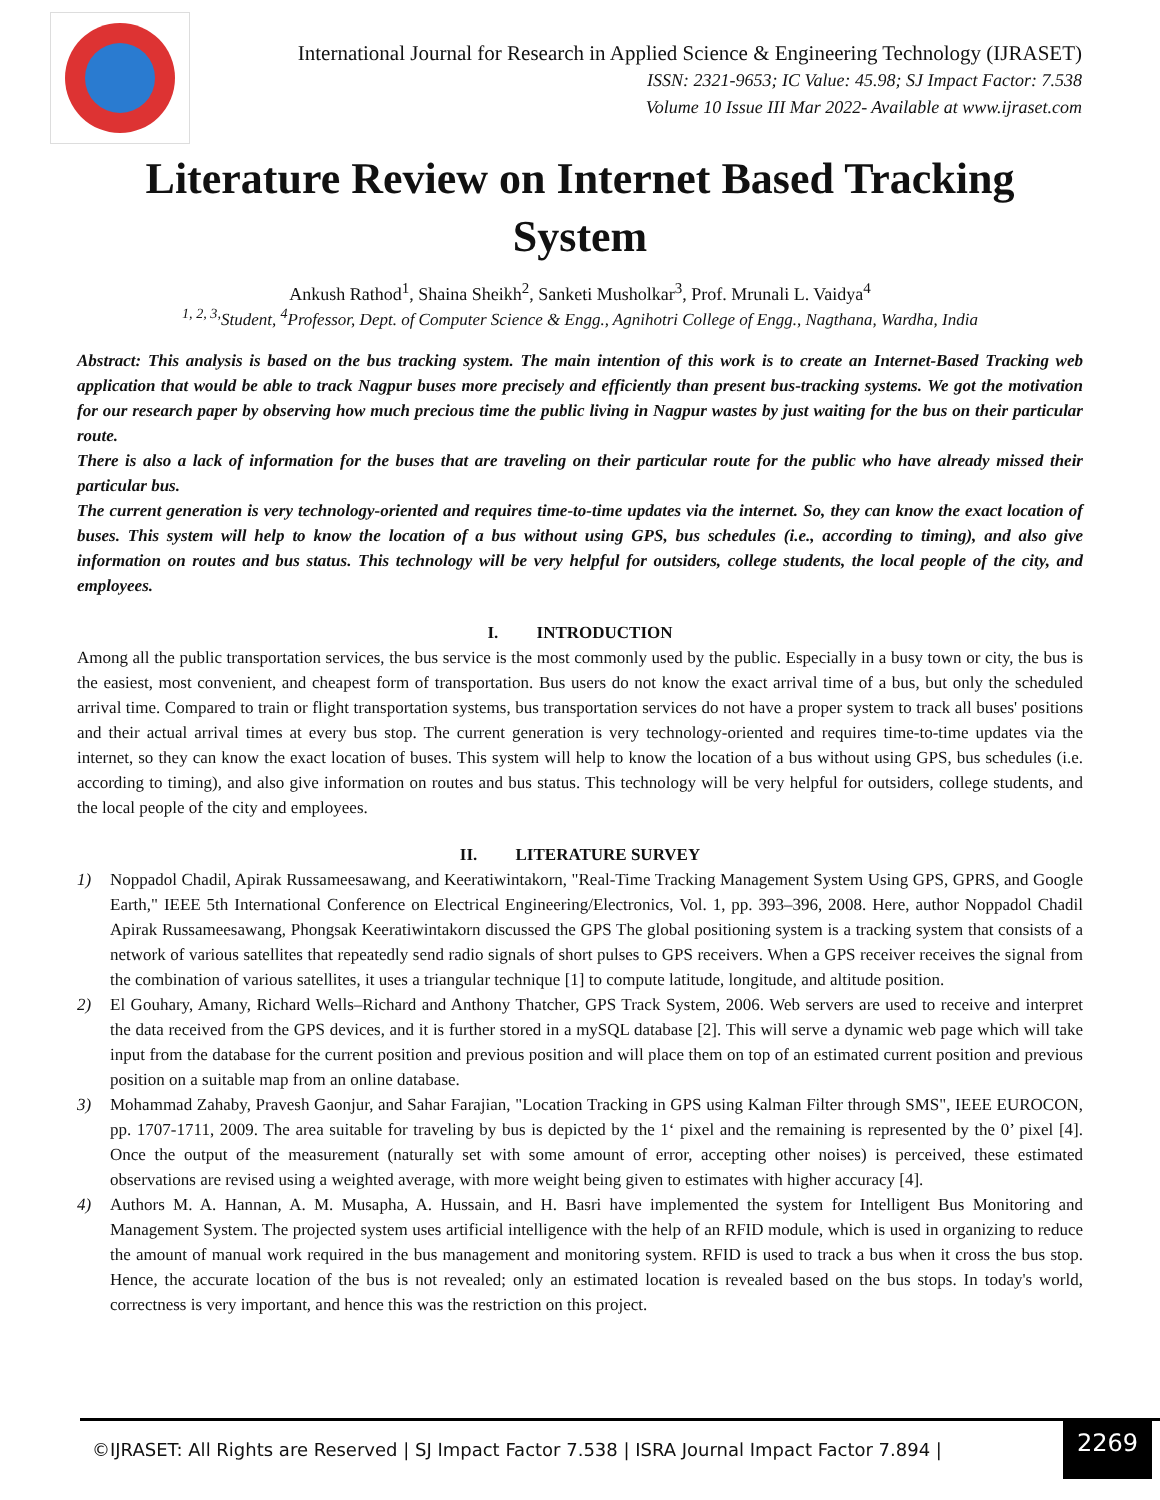International Journal for Research in Applied Science & Engineering Technology (IJRASET)
ISSN: 2321-9653; IC Value: 45.98; SJ Impact Factor: 7.538
Volume 10 Issue III Mar 2022- Available at www.ijraset.com
Literature Review on Internet Based Tracking System
Ankush Rathod<sup>1</sup>, Shaina Sheikh<sup>2</sup>, Sanketi Musholkar<sup>3</sup>, Prof. Mrunali L. Vaidya<sup>4</sup>
<sup>1, 2, 3,</sup>Student, <sup>4</sup>Professor, Dept. of Computer Science & Engg., Agnihotri College of Engg., Nagthana, Wardha, India
Abstract: This analysis is based on the bus tracking system. The main intention of this work is to create an Internet-Based Tracking web application that would be able to track Nagpur buses more precisely and efficiently than present bus-tracking systems. We got the motivation for our research paper by observing how much precious time the public living in Nagpur wastes by just waiting for the bus on their particular route.
There is also a lack of information for the buses that are traveling on their particular route for the public who have already missed their particular bus.
The current generation is very technology-oriented and requires time-to-time updates via the internet. So, they can know the exact location of buses. This system will help to know the location of a bus without using GPS, bus schedules (i.e., according to timing), and also give information on routes and bus status. This technology will be very helpful for outsiders, college students, the local people of the city, and employees.
I. INTRODUCTION
Among all the public transportation services, the bus service is the most commonly used by the public. Especially in a busy town or city, the bus is the easiest, most convenient, and cheapest form of transportation. Bus users do not know the exact arrival time of a bus, but only the scheduled arrival time. Compared to train or flight transportation systems, bus transportation services do not have a proper system to track all buses' positions and their actual arrival times at every bus stop. The current generation is very technology-oriented and requires time-to-time updates via the internet, so they can know the exact location of buses. This system will help to know the location of a bus without using GPS, bus schedules (i.e. according to timing), and also give information on routes and bus status. This technology will be very helpful for outsiders, college students, and the local people of the city and employees.
II. LITERATURE SURVEY
1) Noppadol Chadil, Apirak Russameesawang, and Keeratiwintakorn, "Real-Time Tracking Management System Using GPS, GPRS, and Google Earth," IEEE 5th International Conference on Electrical Engineering/Electronics, Vol. 1, pp. 393–396, 2008. Here, author Noppadol Chadil Apirak Russameesawang, Phongsak Keeratiwintakorn discussed the GPS The global positioning system is a tracking system that consists of a network of various satellites that repeatedly send radio signals of short pulses to GPS receivers. When a GPS receiver receives the signal from the combination of various satellites, it uses a triangular technique [1] to compute latitude, longitude, and altitude position.
2) El Gouhary, Amany, Richard Wells–Richard and Anthony Thatcher, GPS Track System, 2006. Web servers are used to receive and interpret the data received from the GPS devices, and it is further stored in a mySQL database [2]. This will serve a dynamic web page which will take input from the database for the current position and previous position and will place them on top of an estimated current position and previous position on a suitable map from an online database.
3) Mohammad Zahaby, Pravesh Gaonjur, and Sahar Farajian, "Location Tracking in GPS using Kalman Filter through SMS", IEEE EUROCON, pp. 1707-1711, 2009. The area suitable for traveling by bus is depicted by the 1‘ pixel and the remaining is represented by the 0’ pixel [4]. Once the output of the measurement (naturally set with some amount of error, accepting other noises) is perceived, these estimated observations are revised using a weighted average, with more weight being given to estimates with higher accuracy [4].
4) Authors M. A. Hannan, A. M. Musapha, A. Hussain, and H. Basri have implemented the system for Intelligent Bus Monitoring and Management System. The projected system uses artificial intelligence with the help of an RFID module, which is used in organizing to reduce the amount of manual work required in the bus management and monitoring system. RFID is used to track a bus when it cross the bus stop. Hence, the accurate location of the bus is not revealed; only an estimated location is revealed based on the bus stops. In today's world, correctness is very important, and hence this was the restriction on this project.
©IJRASET: All Rights are Reserved | SJ Impact Factor 7.538 | ISRA Journal Impact Factor 7.894 |
2269